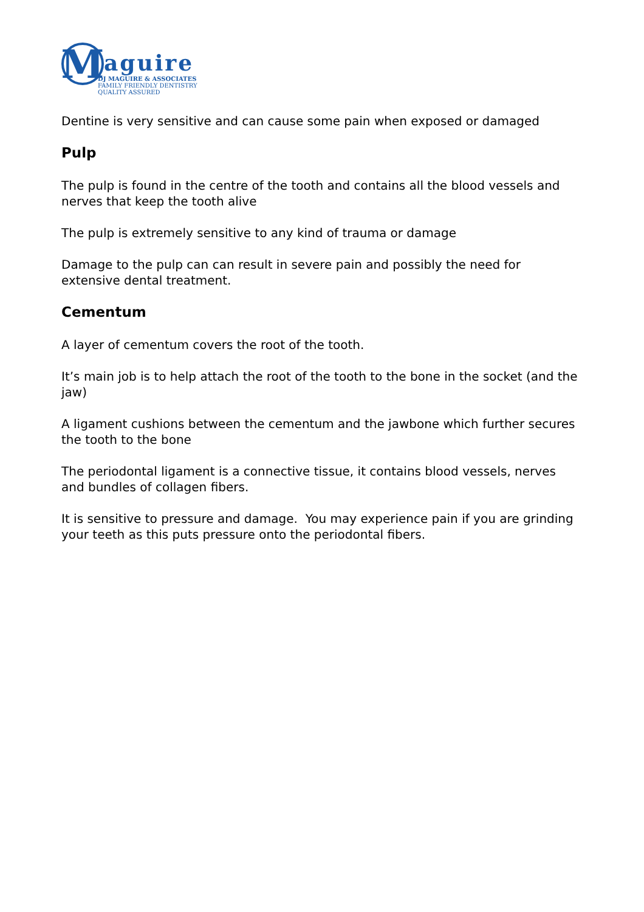M
aguire
DJ MAGUIRE & ASSOCIATES
FAMILY FRIENDLY DENTISTRY
QUALITY ASSURED
Dentine is very sensitive and can cause some pain when exposed or damaged
Pulp
The pulp is found in the centre of the tooth and contains all the blood vessels and nerves that keep the tooth alive
The pulp is extremely sensitive to any kind of trauma or damage
Damage to the pulp can can result in severe pain and possibly the need for extensive dental treatment.
Cementum
A layer of cementum covers the root of the tooth.
It’s main job is to help attach the root of the tooth to the bone in the socket (and the jaw)
A ligament cushions between the cementum and the jawbone which further secures the tooth to the bone
The periodontal ligament is a connective tissue, it contains blood vessels, nerves and bundles of collagen fibers.
It is sensitive to pressure and damage. You may experience pain if you are grinding your teeth as this puts pressure onto the periodontal fibers.